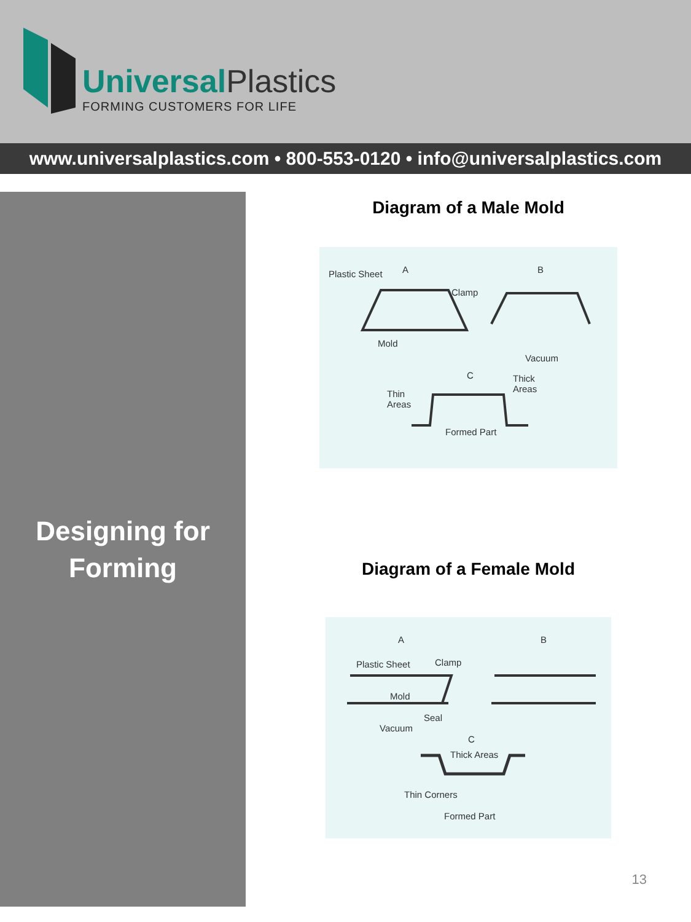UniversalPlastics
FORMING CUSTOMERS FOR LIFE
www.universalplastics.com • 800-553-0120 • info@universalplastics.com
Designing for
Forming
Diagram of a Male Mold
Plastic Sheet A B
Clamp
Mold
Vacuum
C
Thick
Areas
Thin
Areas
Formed Part
Diagram of a Female Mold
A B
Plastic Sheet Clamp
Mold
Seal
Vacuum
C
Thick Areas
Thin Corners
Formed Part
13